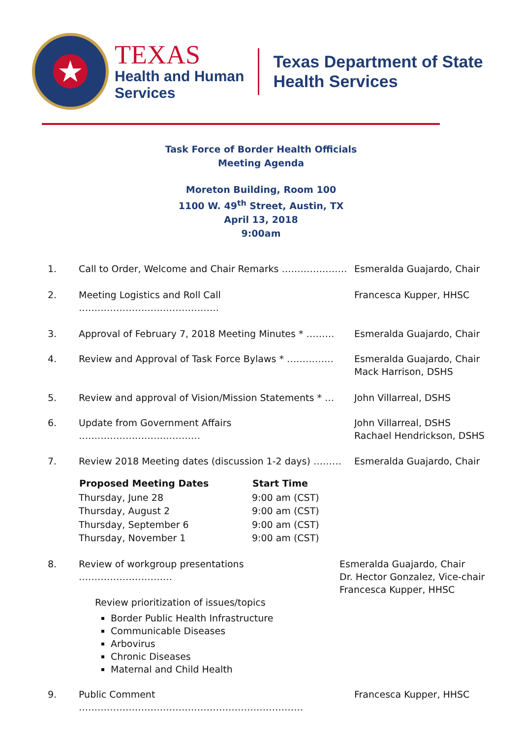★
TEXAS
Health and Human
Services
Texas Department of State
Health Services
Task Force of Border Health Officials
Meeting Agenda
Moreton Building, Room 100
1100 W. 49<sup>th</sup> Street, Austin, TX
April 13, 2018
9:00am
1. Call to Order, Welcome and Chair Remarks ………………… Esmeralda Guajardo, Chair
2. Meeting Logistics and Roll Call ……………………………………… Francesca Kupper, HHSC
3. Approval of February 7, 2018 Meeting Minutes * ………
Esmeralda Guajardo, Chair
4. Review and Approval of Task Force Bylaws * …………… Esmeralda Guajardo, Chair
Mack Harrison, DSHS
5. Review and approval of Vision/Mission Statements * …
John Villarreal, DSHS
6. Update from Government Affairs ………………………………… John Villarreal, DSHS
Rachael Hendrickson, DSHS
7. Review 2018 Meeting dates (discussion 1-2 days) ………
Esmeralda Guajardo, Chair
| Proposed Meeting Dates | Start Time |
| --- | --- |
| Thursday, June 28 | 9:00 am (CST) |
| Thursday, August 2 | 9:00 am (CST) |
| Thursday, September 6 | 9:00 am (CST) |
| Thursday, November 1 | 9:00 am (CST) |
8. Review of workgroup presentations ………………………… Esmeralda Guajardo, Chair
Dr. Hector Gonzalez, Vice-chair
Francesca Kupper, HHSC
Review prioritization of issues/topics
Border Public Health Infrastructure
Communicable Diseases
Arbovirus
Chronic Diseases
Maternal and Child Health
9. Public Comment ……………………………………………………………… Francesca Kupper, HHSC